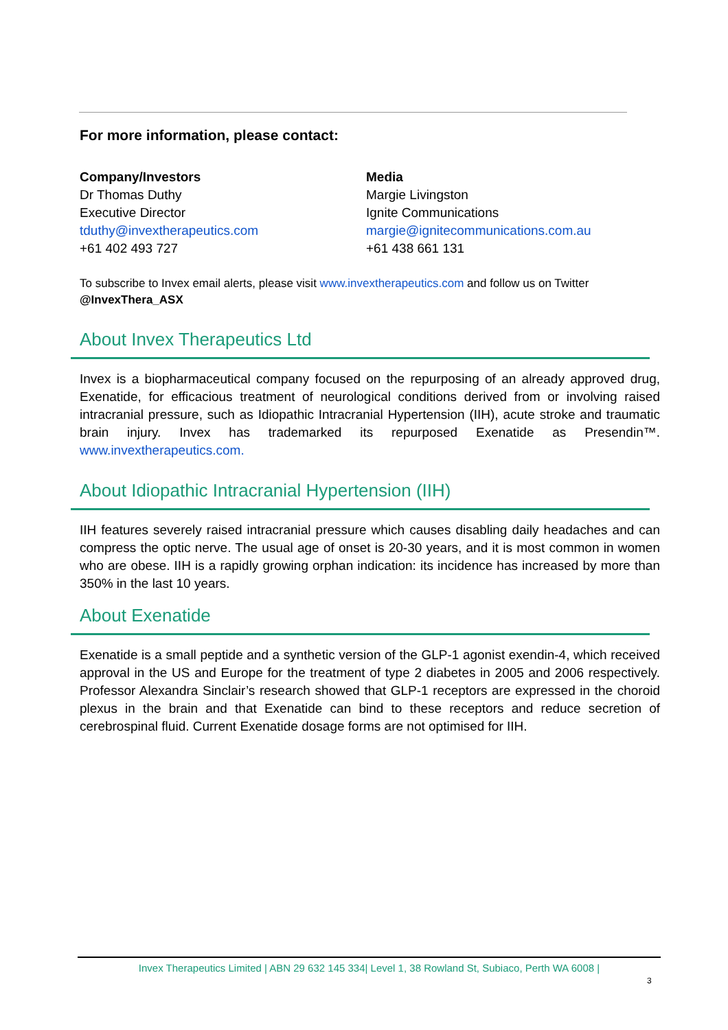For more information, please contact:
Company/Investors
Dr Thomas Duthy
Executive Director
tduthy@invextherapeutics.com
+61 402 493 727
Media
Margie Livingston
Ignite Communications
margie@ignitecommunications.com.au
+61 438 661 131
To subscribe to Invex email alerts, please visit www.invextherapeutics.com and follow us on Twitter
@InvexThera_ASX
About Invex Therapeutics Ltd
Invex is a biopharmaceutical company focused on the repurposing of an already approved drug, Exenatide, for efficacious treatment of neurological conditions derived from or involving raised intracranial pressure, such as Idiopathic Intracranial Hypertension (IIH), acute stroke and traumatic brain injury. Invex has trademarked its repurposed Exenatide as Presendin™. www.invextherapeutics.com.
About Idiopathic Intracranial Hypertension (IIH)
IIH features severely raised intracranial pressure which causes disabling daily headaches and can compress the optic nerve. The usual age of onset is 20-30 years, and it is most common in women who are obese. IIH is a rapidly growing orphan indication: its incidence has increased by more than 350% in the last 10 years.
About Exenatide
Exenatide is a small peptide and a synthetic version of the GLP-1 agonist exendin-4, which received approval in the US and Europe for the treatment of type 2 diabetes in 2005 and 2006 respectively. Professor Alexandra Sinclair’s research showed that GLP-1 receptors are expressed in the choroid plexus in the brain and that Exenatide can bind to these receptors and reduce secretion of cerebrospinal fluid. Current Exenatide dosage forms are not optimised for IIH.
Invex Therapeutics Limited | ABN 29 632 145 334| Level 1, 38 Rowland St, Subiaco, Perth WA 6008 |
3